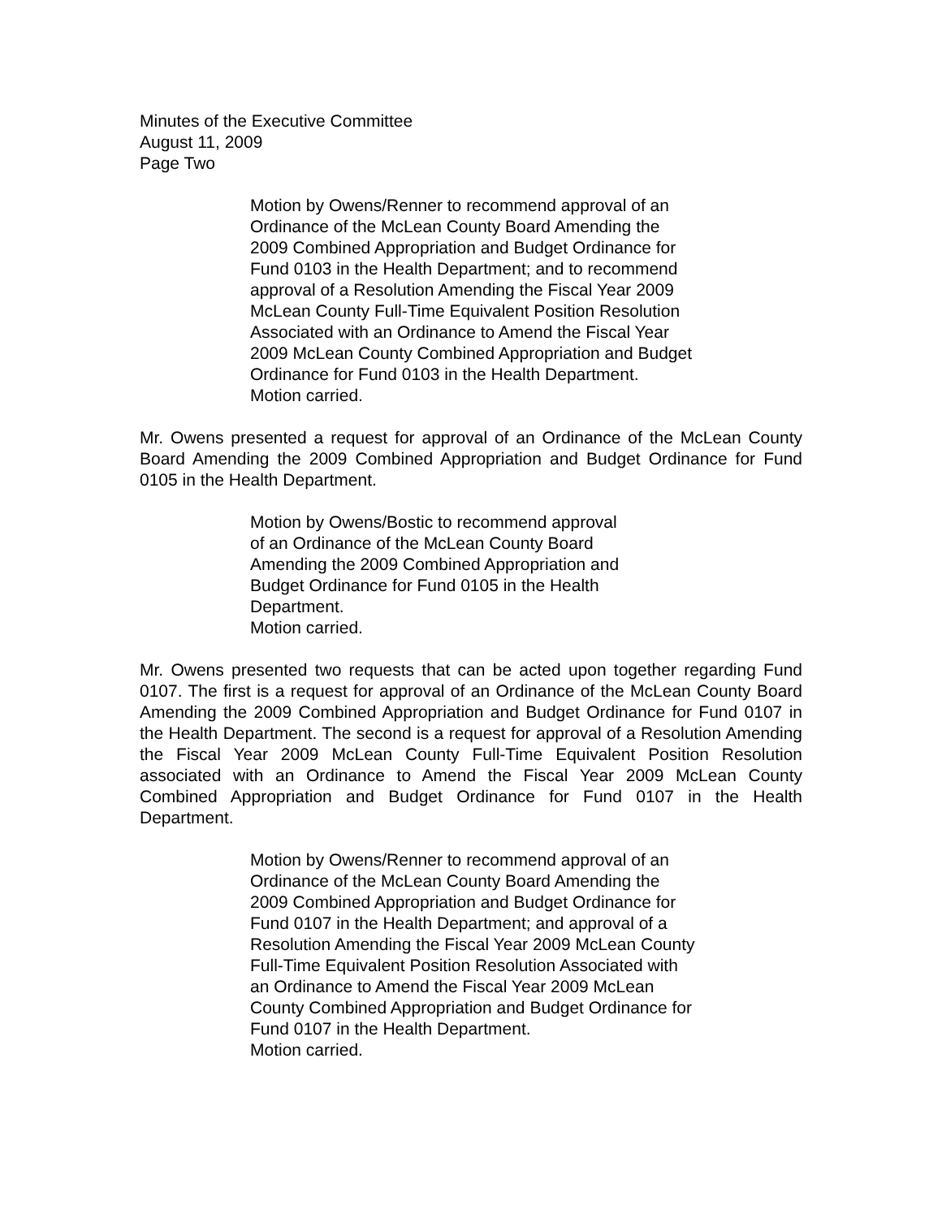Minutes of the Executive Committee
August 11, 2009
Page Two
Motion by Owens/Renner to recommend approval of an Ordinance of the McLean County Board Amending the 2009 Combined Appropriation and Budget Ordinance for Fund 0103 in the Health Department; and to recommend approval of a Resolution Amending the Fiscal Year 2009 McLean County Full-Time Equivalent Position Resolution Associated with an Ordinance to Amend the Fiscal Year 2009 McLean County Combined Appropriation and Budget Ordinance for Fund 0103 in the Health Department.
Motion carried.
Mr. Owens presented a request for approval of an Ordinance of the McLean County Board Amending the 2009 Combined Appropriation and Budget Ordinance for Fund 0105 in the Health Department.
Motion by Owens/Bostic to recommend approval of an Ordinance of the McLean County Board Amending the 2009 Combined Appropriation and Budget Ordinance for Fund 0105 in the Health Department.
Motion carried.
Mr. Owens presented two requests that can be acted upon together regarding Fund 0107. The first is a request for approval of an Ordinance of the McLean County Board Amending the 2009 Combined Appropriation and Budget Ordinance for Fund 0107 in the Health Department. The second is a request for approval of a Resolution Amending the Fiscal Year 2009 McLean County Full-Time Equivalent Position Resolution associated with an Ordinance to Amend the Fiscal Year 2009 McLean County Combined Appropriation and Budget Ordinance for Fund 0107 in the Health Department.
Motion by Owens/Renner to recommend approval of an Ordinance of the McLean County Board Amending the 2009 Combined Appropriation and Budget Ordinance for Fund 0107 in the Health Department; and approval of a Resolution Amending the Fiscal Year 2009 McLean County Full-Time Equivalent Position Resolution Associated with an Ordinance to Amend the Fiscal Year 2009 McLean County Combined Appropriation and Budget Ordinance for Fund 0107 in the Health Department.
Motion carried.